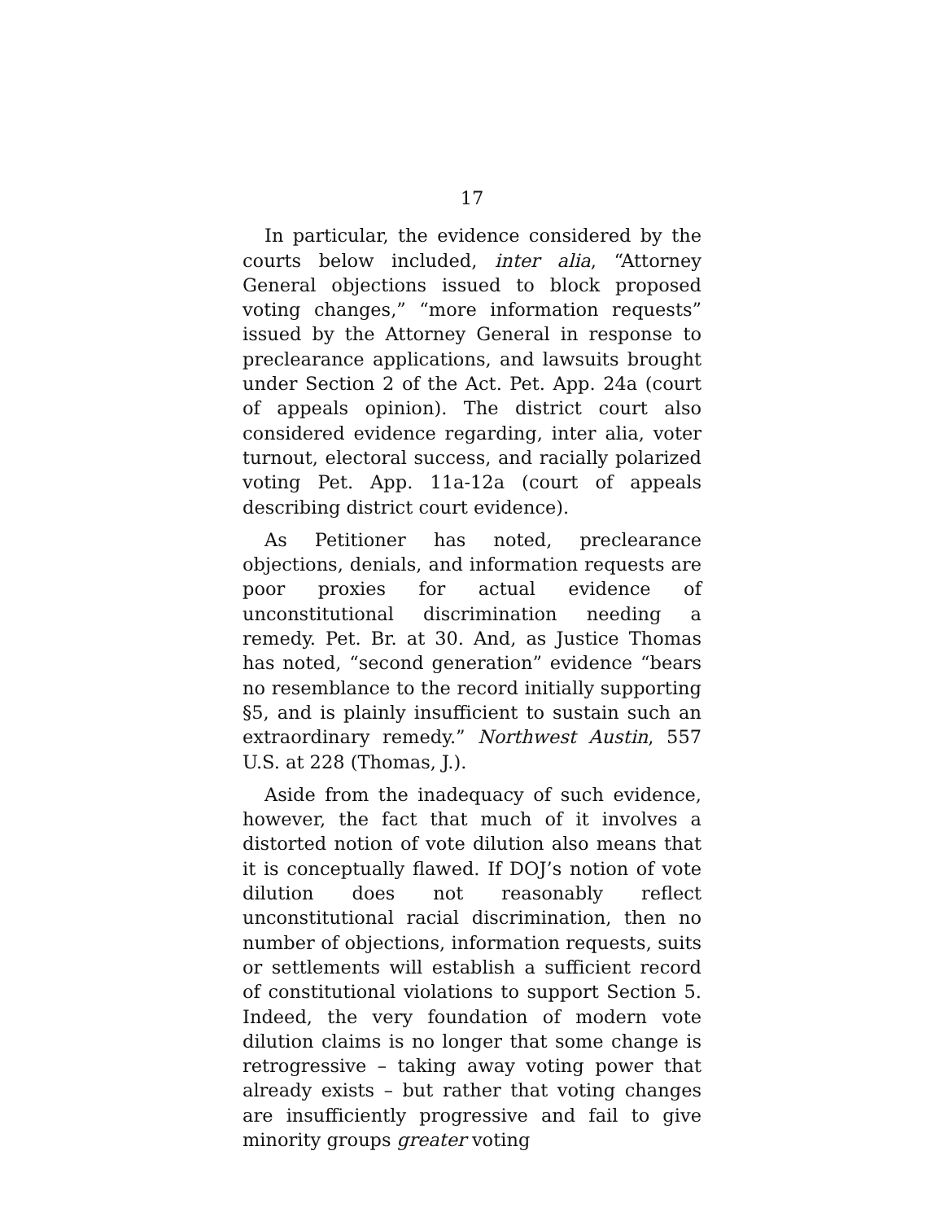17
In particular, the evidence considered by the courts below included, inter alia, “Attorney General objections issued to block proposed voting changes,” “more information requests” issued by the Attorney General in response to preclearance applications, and lawsuits brought under Section 2 of the Act. Pet. App. 24a (court of appeals opinion). The district court also considered evidence regarding, inter alia, voter turnout, electoral success, and racially polarized voting Pet. App. 11a-12a (court of appeals describing district court evidence).
As Petitioner has noted, preclearance objections, denials, and information requests are poor proxies for actual evidence of unconstitutional discrimination needing a remedy. Pet. Br. at 30. And, as Justice Thomas has noted, “second generation” evidence “bears no resemblance to the record initially supporting §5, and is plainly insufficient to sustain such an extraordinary remedy.” Northwest Austin, 557 U.S. at 228 (Thomas, J.).
Aside from the inadequacy of such evidence, however, the fact that much of it involves a distorted notion of vote dilution also means that it is conceptually flawed. If DOJ’s notion of vote dilution does not reasonably reflect unconstitutional racial discrimination, then no number of objections, information requests, suits or settlements will establish a sufficient record of constitutional violations to support Section 5. Indeed, the very foundation of modern vote dilution claims is no longer that some change is retrogressive – taking away voting power that already exists – but rather that voting changes are insufficiently progressive and fail to give minority groups greater voting